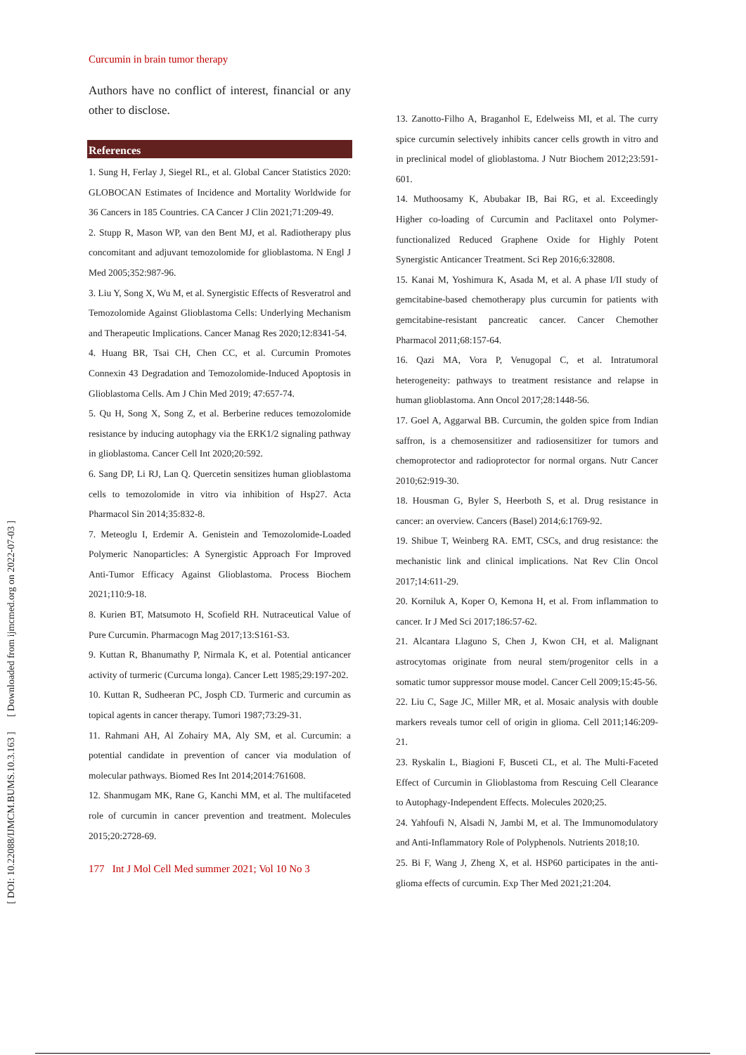[ DOI: 10.22088/IJMCM.BUMS.10.3.163 ] [ Downloaded from ijmcmed.org on 2022-07-03 ]
Curcumin in brain tumor therapy
Authors have no conflict of interest, financial or any other to disclose.
References
1. Sung H, Ferlay J, Siegel RL, et al. Global Cancer Statistics 2020: GLOBOCAN Estimates of Incidence and Mortality Worldwide for 36 Cancers in 185 Countries. CA Cancer J Clin 2021;71:209-49.
2. Stupp R, Mason WP, van den Bent MJ, et al. Radiotherapy plus concomitant and adjuvant temozolomide for glioblastoma. N Engl J Med 2005;352:987-96.
3. Liu Y, Song X, Wu M, et al. Synergistic Effects of Resveratrol and Temozolomide Against Glioblastoma Cells: Underlying Mechanism and Therapeutic Implications. Cancer Manag Res 2020;12:8341-54.
4. Huang BR, Tsai CH, Chen CC, et al. Curcumin Promotes Connexin 43 Degradation and Temozolomide-Induced Apoptosis in Glioblastoma Cells. Am J Chin Med 2019; 47:657-74.
5. Qu H, Song X, Song Z, et al. Berberine reduces temozolomide resistance by inducing autophagy via the ERK1/2 signaling pathway in glioblastoma. Cancer Cell Int 2020;20:592.
6. Sang DP, Li RJ, Lan Q. Quercetin sensitizes human glioblastoma cells to temozolomide in vitro via inhibition of Hsp27. Acta Pharmacol Sin 2014;35:832-8.
7. Meteoglu I, Erdemir A. Genistein and Temozolomide-Loaded Polymeric Nanoparticles: A Synergistic Approach For Improved Anti-Tumor Efficacy Against Glioblastoma. Process Biochem 2021;110:9-18.
8. Kurien BT, Matsumoto H, Scofield RH. Nutraceutical Value of Pure Curcumin. Pharmacogn Mag 2017;13:S161-S3.
9. Kuttan R, Bhanumathy P, Nirmala K, et al. Potential anticancer activity of turmeric (Curcuma longa). Cancer Lett 1985;29:197-202.
10. Kuttan R, Sudheeran PC, Josph CD. Turmeric and curcumin as topical agents in cancer therapy. Tumori 1987;73:29-31.
11. Rahmani AH, Al Zohairy MA, Aly SM, et al. Curcumin: a potential candidate in prevention of cancer via modulation of molecular pathways. Biomed Res Int 2014;2014:761608.
12. Shanmugam MK, Rane G, Kanchi MM, et al. The multifaceted role of curcumin in cancer prevention and treatment. Molecules 2015;20:2728-69.
177 Int J Mol Cell Med summer 2021; Vol 10 No 3
13. Zanotto-Filho A, Braganhol E, Edelweiss MI, et al. The curry spice curcumin selectively inhibits cancer cells growth in vitro and in preclinical model of glioblastoma. J Nutr Biochem 2012;23:591-601.
14. Muthoosamy K, Abubakar IB, Bai RG, et al. Exceedingly Higher co-loading of Curcumin and Paclitaxel onto Polymer-functionalized Reduced Graphene Oxide for Highly Potent Synergistic Anticancer Treatment. Sci Rep 2016;6:32808.
15. Kanai M, Yoshimura K, Asada M, et al. A phase I/II study of gemcitabine-based chemotherapy plus curcumin for patients with gemcitabine-resistant pancreatic cancer. Cancer Chemother Pharmacol 2011;68:157-64.
16. Qazi MA, Vora P, Venugopal C, et al. Intratumoral heterogeneity: pathways to treatment resistance and relapse in human glioblastoma. Ann Oncol 2017;28:1448-56.
17. Goel A, Aggarwal BB. Curcumin, the golden spice from Indian saffron, is a chemosensitizer and radiosensitizer for tumors and chemoprotector and radioprotector for normal organs. Nutr Cancer 2010;62:919-30.
18. Housman G, Byler S, Heerboth S, et al. Drug resistance in cancer: an overview. Cancers (Basel) 2014;6:1769-92.
19. Shibue T, Weinberg RA. EMT, CSCs, and drug resistance: the mechanistic link and clinical implications. Nat Rev Clin Oncol 2017;14:611-29.
20. Korniluk A, Koper O, Kemona H, et al. From inflammation to cancer. Ir J Med Sci 2017;186:57-62.
21. Alcantara Llaguno S, Chen J, Kwon CH, et al. Malignant astrocytomas originate from neural stem/progenitor cells in a somatic tumor suppressor mouse model. Cancer Cell 2009;15:45-56.
22. Liu C, Sage JC, Miller MR, et al. Mosaic analysis with double markers reveals tumor cell of origin in glioma. Cell 2011;146:209-21.
23. Ryskalin L, Biagioni F, Busceti CL, et al. The Multi-Faceted Effect of Curcumin in Glioblastoma from Rescuing Cell Clearance to Autophagy-Independent Effects. Molecules 2020;25.
24. Yahfoufi N, Alsadi N, Jambi M, et al. The Immunomodulatory and Anti-Inflammatory Role of Polyphenols. Nutrients 2018;10.
25. Bi F, Wang J, Zheng X, et al. HSP60 participates in the anti-glioma effects of curcumin. Exp Ther Med 2021;21:204.